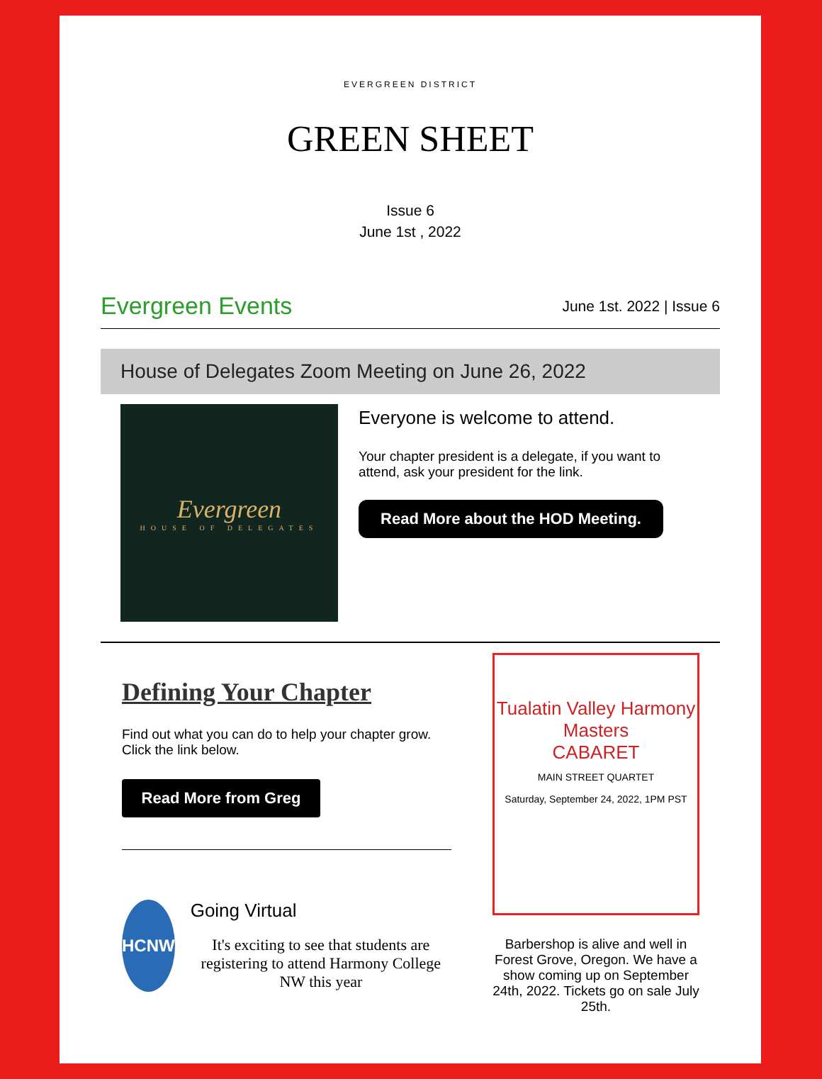EVERGREEN DISTRICT
GREEN SHEET
Issue 6
June 1st , 2022
Evergreen Events
June 1st. 2022 | Issue 6
House of Delegates Zoom Meeting on June 26, 2022
Evergreen
HOUSE OF DELEGATES
Everyone is welcome to attend.
Your chapter president is a delegate, if you want to attend, ask your president for the link.
Read More about the HOD Meeting.
Defining Your Chapter
Find out what you can do to help your chapter grow. Click the link below.
Read More from Greg
HCNW
Going Virtual
It's exciting to see that students are registering to attend Harmony College NW this year
Tualatin Valley Harmony Masters
CABARET
MAIN STREET QUARTET
Saturday, September 24, 2022, 1PM PST
Barbershop is alive and well in Forest Grove, Oregon. We have a show coming up on September 24th, 2022. Tickets go on sale July 25th.